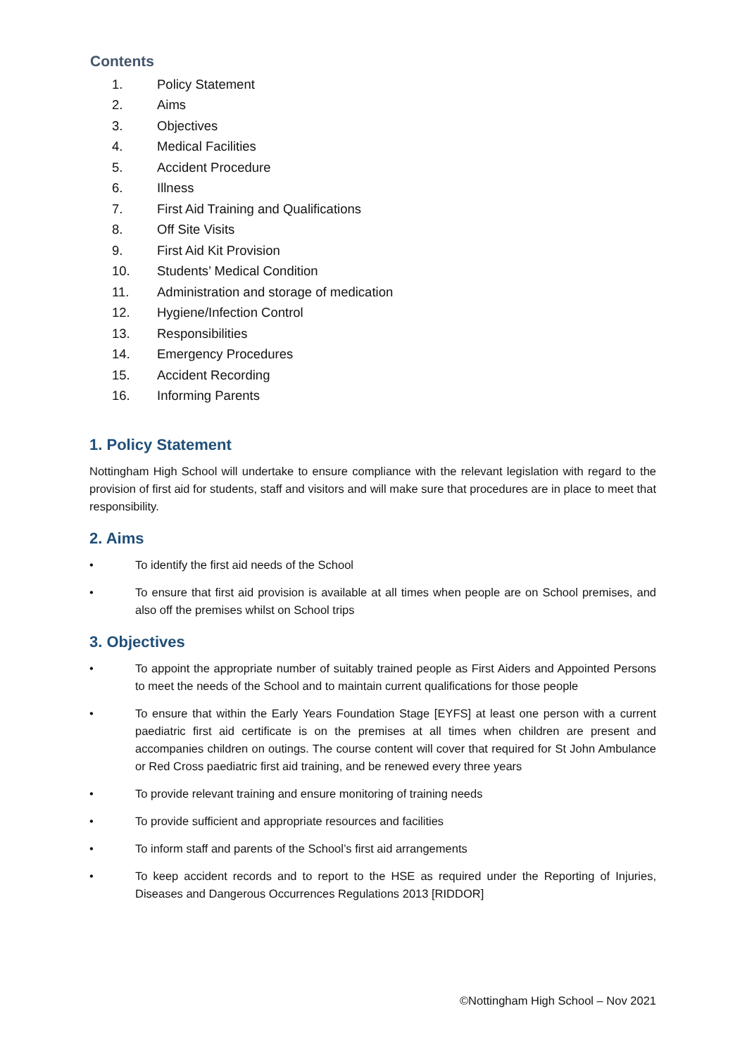Contents
1. Policy Statement
2. Aims
3. Objectives
4. Medical Facilities
5. Accident Procedure
6. Illness
7. First Aid Training and Qualifications
8. Off Site Visits
9. First Aid Kit Provision
10. Students’ Medical Condition
11. Administration and storage of medication
12. Hygiene/Infection Control
13. Responsibilities
14. Emergency Procedures
15. Accident Recording
16. Informing Parents
1. Policy Statement
Nottingham High School will undertake to ensure compliance with the relevant legislation with regard to the provision of first aid for students, staff and visitors and will make sure that procedures are in place to meet that responsibility.
2. Aims
• To identify the first aid needs of the School
• To ensure that first aid provision is available at all times when people are on School premises, and also off the premises whilst on School trips
3. Objectives
• To appoint the appropriate number of suitably trained people as First Aiders and Appointed Persons to meet the needs of the School and to maintain current qualifications for those people
• To ensure that within the Early Years Foundation Stage [EYFS] at least one person with a current paediatric first aid certificate is on the premises at all times when children are present and accompanies children on outings. The course content will cover that required for St John Ambulance or Red Cross paediatric first aid training, and be renewed every three years
• To provide relevant training and ensure monitoring of training needs
• To provide sufficient and appropriate resources and facilities
• To inform staff and parents of the School’s first aid arrangements
• To keep accident records and to report to the HSE as required under the Reporting of Injuries, Diseases and Dangerous Occurrences Regulations 2013 [RIDDOR]
©Nottingham High School – Nov 2021